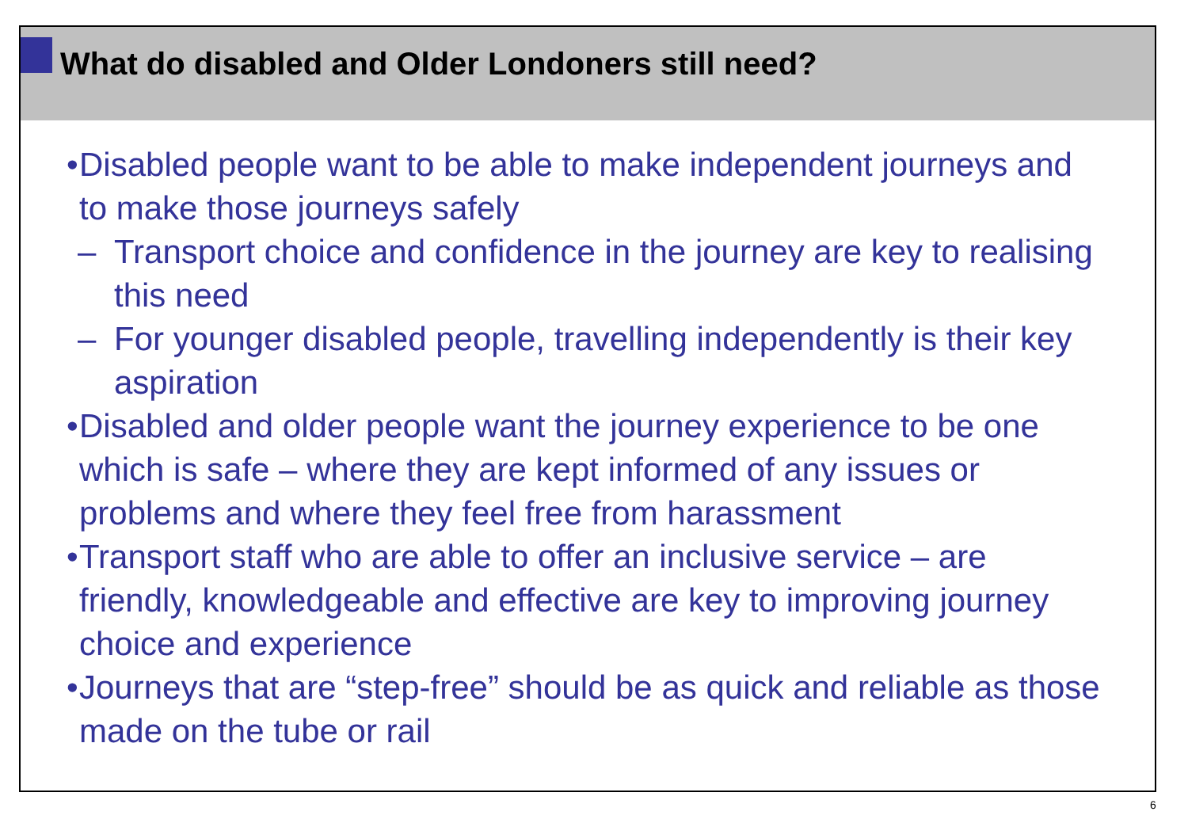What do disabled and Older Londoners still need?
• Disabled people want to be able to make independent journeys and to make those journeys safely
– Transport choice and confidence in the journey are key to realising this need
– For younger disabled people, travelling independently is their key aspiration
• Disabled and older people want the journey experience to be one which is safe – where they are kept informed of any issues or problems and where they feel free from harassment
• Transport staff who are able to offer an inclusive service – are friendly, knowledgeable and effective are key to improving journey choice and experience
• Journeys that are “step-free” should be as quick and reliable as those made on the tube or rail
6